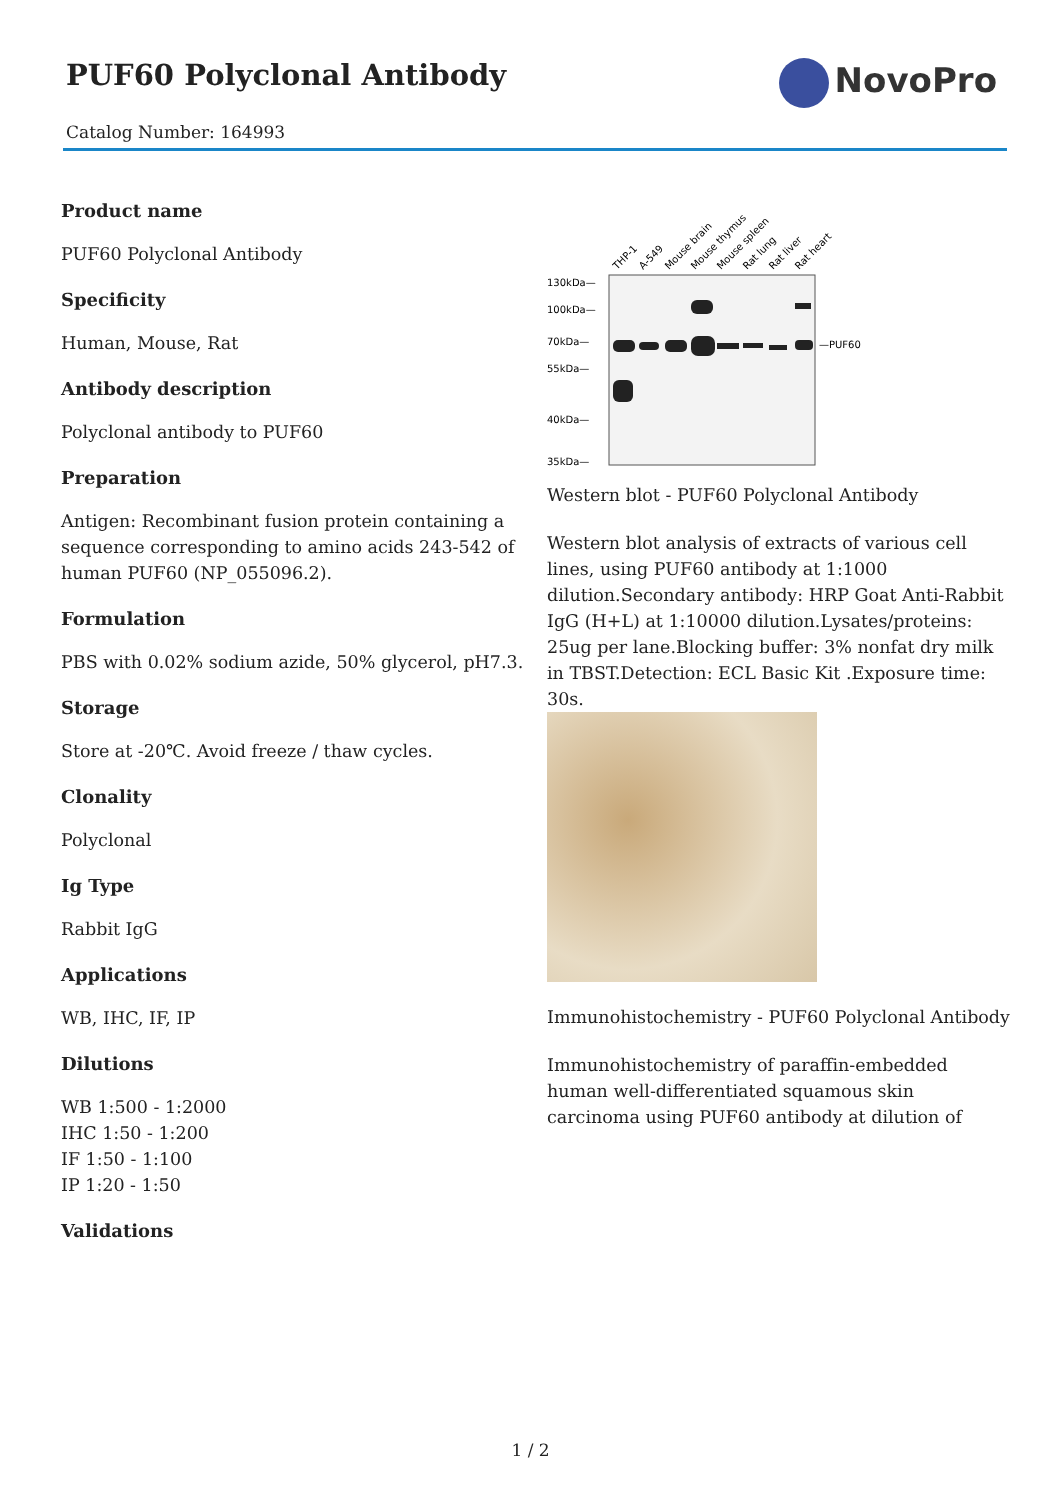PUF60 Polyclonal Antibody
Catalog Number: 164993
NovoPro
Product name
PUF60 Polyclonal Antibody
Specificity
Human, Mouse, Rat
Antibody description
Polyclonal antibody to PUF60
Preparation
Antigen: Recombinant fusion protein containing a sequence corresponding to amino acids 243-542 of human PUF60 (NP_055096.2).
Formulation
PBS with 0.02% sodium azide, 50% glycerol, pH7.3.
Storage
Store at -20℃. Avoid freeze / thaw cycles.
Clonality
Polyclonal
Ig Type
Rabbit IgG
Applications
WB, IHC, IF, IP
Dilutions
WB 1:500 - 1:2000
IHC 1:50 - 1:200
IF 1:50 - 1:100
IP 1:20 - 1:50
Validations
THP-1
A-549
Mouse brain
Mouse thymus
Mouse spleen
Rat lung
Rat liver
Rat heart
130kDa—
100kDa—
70kDa—
55kDa—
40kDa—
35kDa—
—PUF60
Western blot - PUF60 Polyclonal Antibody
Western blot analysis of extracts of various cell lines, using PUF60 antibody at 1:1000 dilution.Secondary antibody: HRP Goat Anti-Rabbit IgG (H+L) at 1:10000 dilution.Lysates/proteins: 25ug per lane.Blocking buffer: 3% nonfat dry milk in TBST.Detection: ECL Basic Kit .Exposure time: 30s.
Immunohistochemistry - PUF60 Polyclonal Antibody
Immunohistochemistry of paraffin-embedded human well-differentiated squamous skin carcinoma using PUF60 antibody at dilution of
1 / 2